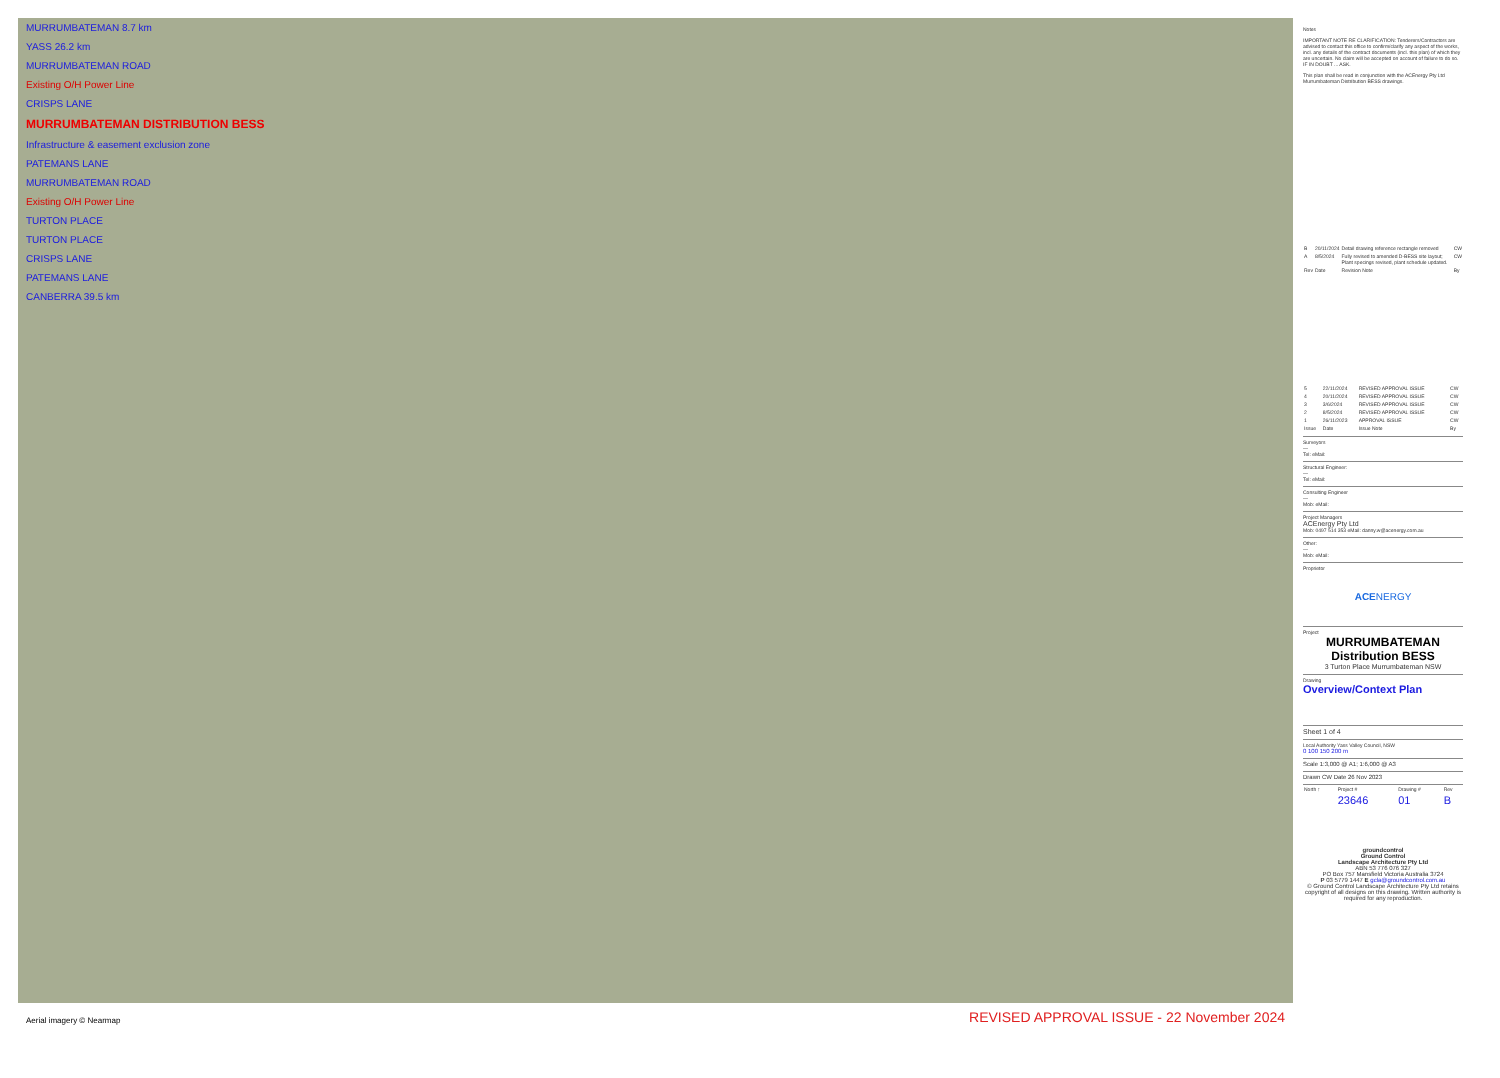MURRUMBATEMAN 8.7 km
YASS 26.2 km
MURRUMBATEMAN ROAD
Existing O/H Power Line
CRISPS LANE
MURRUMBATEMAN DISTRIBUTION BESS
Infrastructure & easement exclusion zone
PATEMANS LANE
MURRUMBATEMAN ROAD
Existing O/H Power Line
TURTON PLACE
TURTON PLACE
CRISPS LANE
PATEMANS LANE
CANBERRA 39.5 km
Aerial imagery © Nearmap REVISED APPROVAL ISSUE - 22 November 2024
Notes
IMPORTANT NOTE RE CLARIFICATION: Tenderers/Contractors are advised to contact this office to confirm/clarify any aspect of the works, incl. any details of the contract documents (incl. this plan) of which they are uncertain. No claim will be accepted on account of failure to do so. IF IN DOUBT ... ASK.
This plan shall be read in conjunction with the ACEnergy Pty Ltd Murrumbateman Distribution BESS drawings.
| B | 20/11/2024 | Detail drawing reference rectangle removed | CW |
| A | 8/5/2024 | Fully revised to amended D-BESS site layout; Plant specings revised, plant schedule updated. | CW |
| Rev | Date | Revision Note | By |
| 5 | 22/11/2024 | REVISED APPROVAL ISSUE | CW |
| 4 | 20/11/2024 | REVISED APPROVAL ISSUE | CW |
| 3 | 3/6/2024 | REVISED APPROVAL ISSUE | CW |
| 2 | 8/5/2024 | REVISED APPROVAL ISSUE | CW |
| 1 | 26/11/2023 | APPROVAL ISSUE | CW |
| Issue | Date | Issue Note | By |
Surveyors
—
Tel: eMail:
Structural Engineer:
—
Tel: eMail:
Consulting Engineer
—
Mob: eMail:
Project Managers
ACEnergy Pty Ltd
Mob: 0497 514 353 eMail: danny.w@acenergy.com.au
Other:
—
Mob: eMail:
Proprietor
ACENERGY
Project
MURRUMBATEMAN
Distribution BESS
3 Turton Place Murrumbateman NSW
Drawing
Overview/Context Plan
Sheet 1 of 4
Local Authority Yass Valley Council, NSW
0 100 150 200 m
Scale 1:3,000 @ A1; 1:6,000 @ A3
Drawn CW Date 26 Nov 2023
| North ↑ | Project # | Drawing # | Rev |
| --- | --- | --- | --- |
| | 23646 | 01 | B |
groundcontrol
Ground Control
Landscape Architecture Pty Ltd
ABN 53 776 076 327
PO Box 757 Mansfield Victoria Australia 3724
P 03 5779 1447 E gcla@groundcontrol.com.au
© Ground Control Landscape Architecture Pty Ltd retains copyright of all designs on this drawing. Written authority is required for any reproduction.